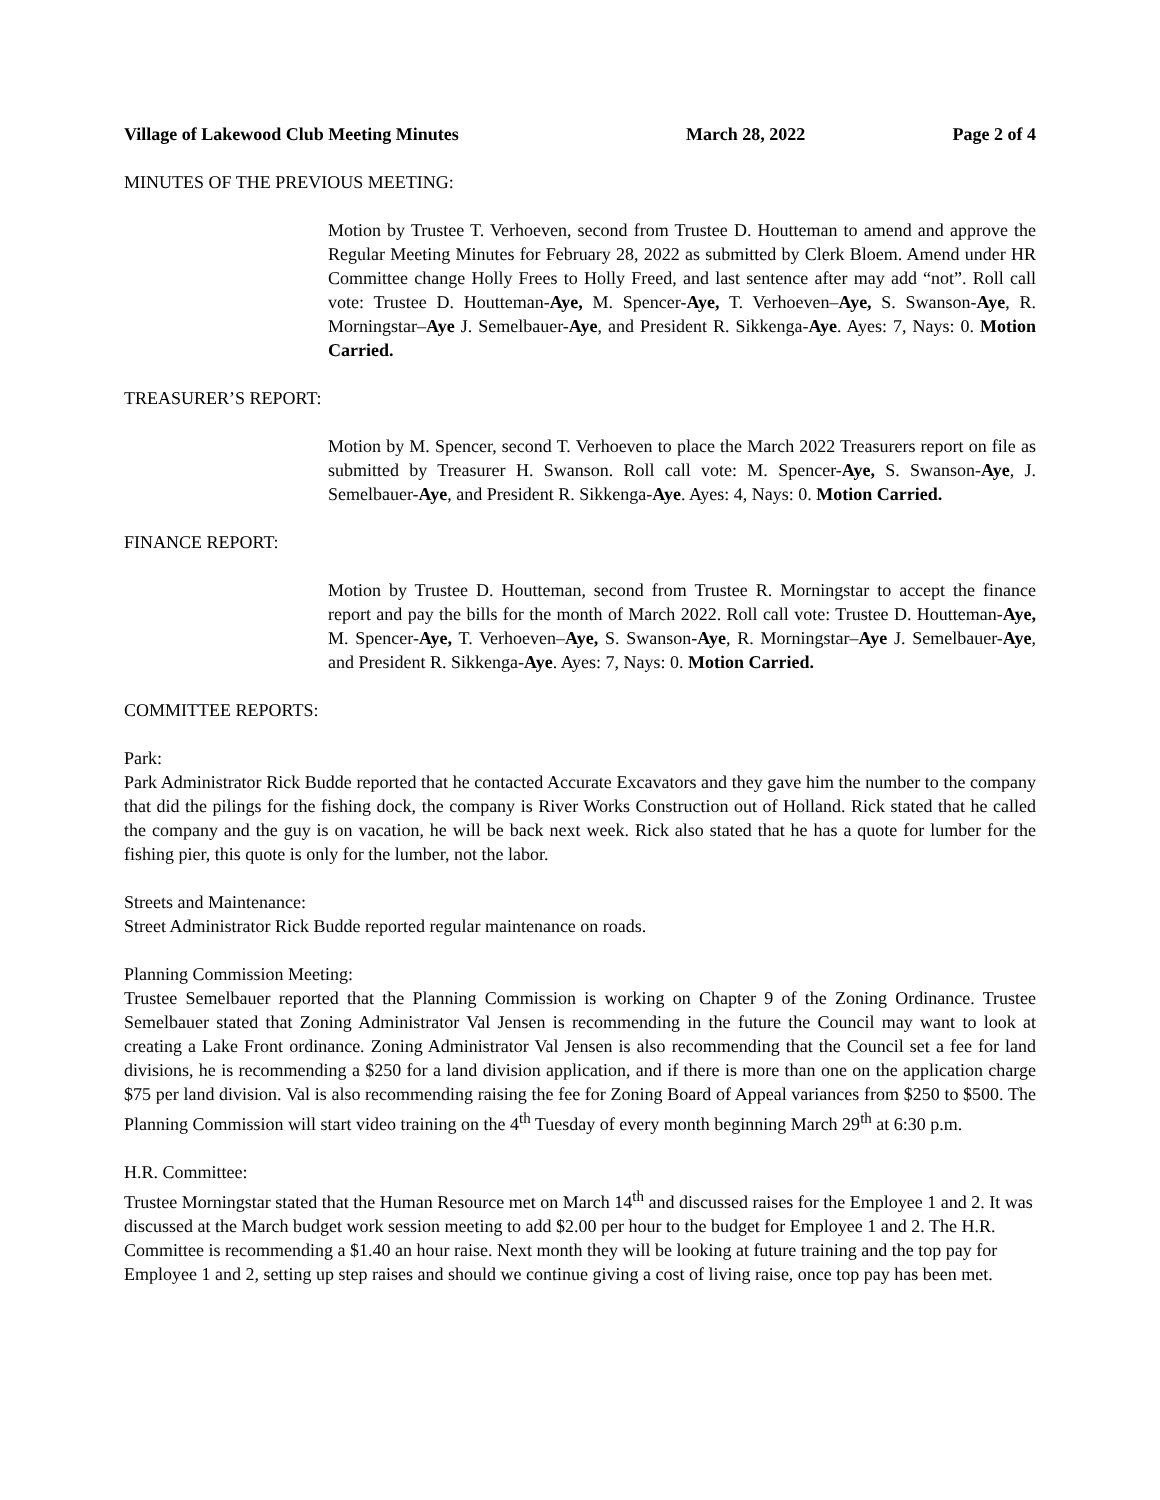Village of Lakewood Club Meeting Minutes March 28, 2022 Page 2 of 4
MINUTES OF THE PREVIOUS MEETING:
Motion by Trustee T. Verhoeven, second from Trustee D. Houtteman to amend and approve the Regular Meeting Minutes for February 28, 2022 as submitted by Clerk Bloem. Amend under HR Committee change Holly Frees to Holly Freed, and last sentence after may add “not”. Roll call vote: Trustee D. Houtteman-Aye, M. Spencer-Aye, T. Verhoeven–Aye, S. Swanson-Aye, R. Morningstar–Aye J. Semelbauer-Aye, and President R. Sikkenga-Aye. Ayes: 7, Nays: 0. Motion Carried.
TREASURER’S REPORT:
Motion by M. Spencer, second T. Verhoeven to place the March 2022 Treasurers report on file as submitted by Treasurer H. Swanson. Roll call vote: M. Spencer-Aye, S. Swanson-Aye, J. Semelbauer-Aye, and President R. Sikkenga-Aye. Ayes: 4, Nays: 0. Motion Carried.
FINANCE REPORT:
Motion by Trustee D. Houtteman, second from Trustee R. Morningstar to accept the finance report and pay the bills for the month of March 2022. Roll call vote: Trustee D. Houtteman-Aye, M. Spencer-Aye, T. Verhoeven–Aye, S. Swanson-Aye, R. Morningstar–Aye J. Semelbauer-Aye, and President R. Sikkenga-Aye. Ayes: 7, Nays: 0. Motion Carried.
COMMITTEE REPORTS:
Park:
Park Administrator Rick Budde reported that he contacted Accurate Excavators and they gave him the number to the company that did the pilings for the fishing dock, the company is River Works Construction out of Holland. Rick stated that he called the company and the guy is on vacation, he will be back next week. Rick also stated that he has a quote for lumber for the fishing pier, this quote is only for the lumber, not the labor.
Streets and Maintenance:
Street Administrator Rick Budde reported regular maintenance on roads.
Planning Commission Meeting:
Trustee Semelbauer reported that the Planning Commission is working on Chapter 9 of the Zoning Ordinance. Trustee Semelbauer stated that Zoning Administrator Val Jensen is recommending in the future the Council may want to look at creating a Lake Front ordinance. Zoning Administrator Val Jensen is also recommending that the Council set a fee for land divisions, he is recommending a $250 for a land division application, and if there is more than one on the application charge $75 per land division. Val is also recommending raising the fee for Zoning Board of Appeal variances from $250 to $500. The Planning Commission will start video training on the 4<sup>th</sup> Tuesday of every month beginning March 29<sup>th</sup> at 6:30 p.m.
H.R. Committee:
Trustee Morningstar stated that the Human Resource met on March 14<sup>th</sup> and discussed raises for the Employee 1 and 2. It was discussed at the March budget work session meeting to add $2.00 per hour to the budget for Employee 1 and 2. The H.R. Committee is recommending a $1.40 an hour raise. Next month they will be looking at future training and the top pay for Employee 1 and 2, setting up step raises and should we continue giving a cost of living raise, once top pay has been met.